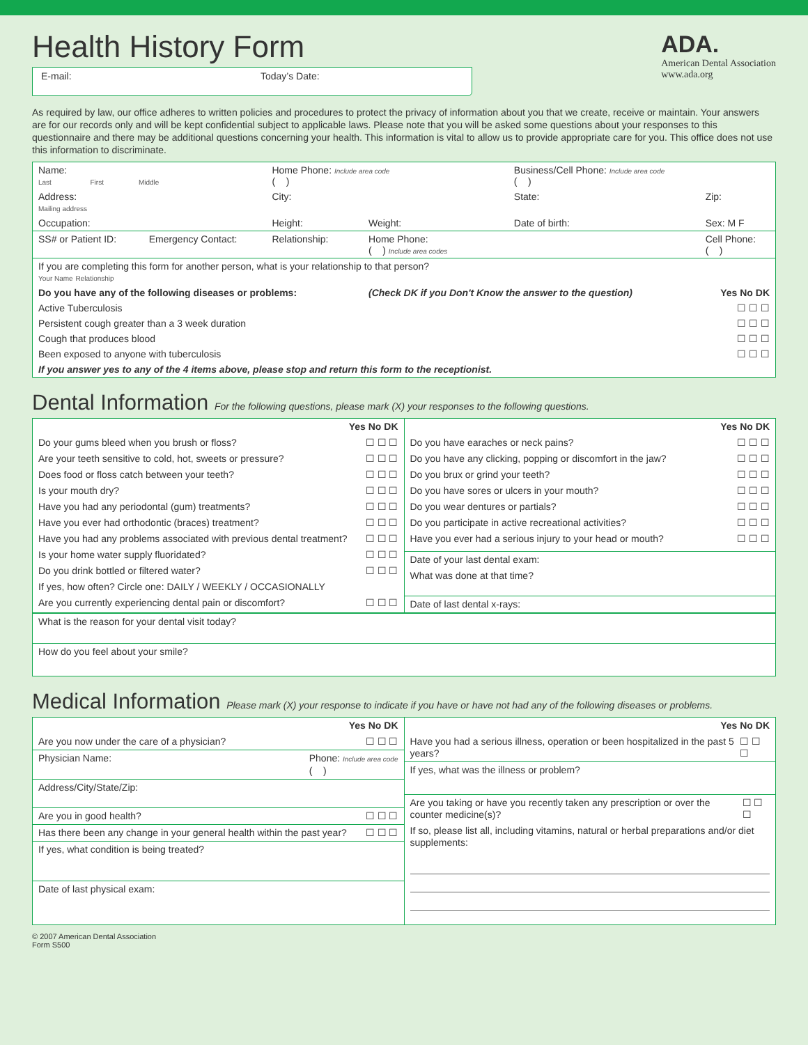Health History Form
E-mail: Today’s Date:
ADA.
American Dental Association
www.ada.org
As required by law, our office adheres to written policies and procedures to protect the privacy of information about you that we create, receive or maintain. Your answers are for our records only and will be kept confidential subject to applicable laws. Please note that you will be asked some questions about your responses to this questionnaire and there may be additional questions concerning your health. This information is vital to allow us to provide appropriate care for you. This office does not use this information to discriminate.
| Name: Last First Middle | | Home Phone: Include area code ( ) | | Business/Cell Phone: Include area code ( ) | |
| Address: Mailing address | | City: | | State: | Zip: |
| Occupation: | | Height: | Weight: | Date of birth: | Sex: M F |
| SS# or Patient ID: | Emergency Contact: | Relationship: | Home Phone: ( ) Include area codes | | Cell Phone: ( ) |
| If you are completing this form for another person, what is your relationship to that person? Your Name Relationship | | | | | |
| Do you have any of the following diseases or problems: | | | (Check DK if you Don't Know the answer to the question) | | Yes No DK |
| Active Tuberculosis | | | | | ☐ ☐ ☐ |
| Persistent cough greater than a 3 week duration | | | | | ☐ ☐ ☐ |
| Cough that produces blood | | | | | ☐ ☐ ☐ |
| Been exposed to anyone with tuberculosis | | | | | ☐ ☐ ☐ |
| If you answer yes to any of the 4 items above, please stop and return this form to the receptionist. | | | | | |
Dental Information For the following questions, please mark (X) your responses to the following questions.
Yes No DK
Do your gums bleed when you brush or floss? ☐ ☐ ☐
Are your teeth sensitive to cold, hot, sweets or pressure? ☐ ☐ ☐
Does food or floss catch between your teeth? ☐ ☐ ☐
Is your mouth dry? ☐ ☐ ☐
Have you had any periodontal (gum) treatments? ☐ ☐ ☐
Have you ever had orthodontic (braces) treatment? ☐ ☐ ☐
Have you had any problems associated with previous dental treatment? ☐ ☐ ☐
Is your home water supply fluoridated? ☐ ☐ ☐
Do you drink bottled or filtered water? ☐ ☐ ☐
If yes, how often? Circle one: DAILY / WEEKLY / OCCASIONALLY
Are you currently experiencing dental pain or discomfort? ☐ ☐ ☐
Yes No DK
Do you have earaches or neck pains? ☐ ☐ ☐
Do you have any clicking, popping or discomfort in the jaw? ☐ ☐ ☐
Do you brux or grind your teeth? ☐ ☐ ☐
Do you have sores or ulcers in your mouth? ☐ ☐ ☐
Do you wear dentures or partials? ☐ ☐ ☐
Do you participate in active recreational activities? ☐ ☐ ☐
Have you ever had a serious injury to your head or mouth? ☐ ☐ ☐
Date of your last dental exam:
What was done at that time?
Date of last dental x-rays:
| What is the reason for your dental visit today? |
| How do you feel about your smile? |
Medical Information Please mark (X) your response to indicate if you have or have not had any of the following diseases or problems.
Yes No DK
Are you now under the care of a physician? ☐ ☐ ☐
Physician Name: Phone: Include area code
( )
Address/City/State/Zip:
Are you in good health? ☐ ☐ ☐
Has there been any change in your general health within the past year? ☐ ☐ ☐
If yes, what condition is being treated?
Date of last physical exam:
Yes No DK
Have you had a serious illness, operation or been hospitalized in the past 5 years? ☐ ☐ ☐
If yes, what was the illness or problem?
Are you taking or have you recently taken any prescription or over the counter medicine(s)? ☐ ☐ ☐
If so, please list all, including vitamins, natural or herbal preparations and/or diet supplements:
© 2007 American Dental Association
Form S500